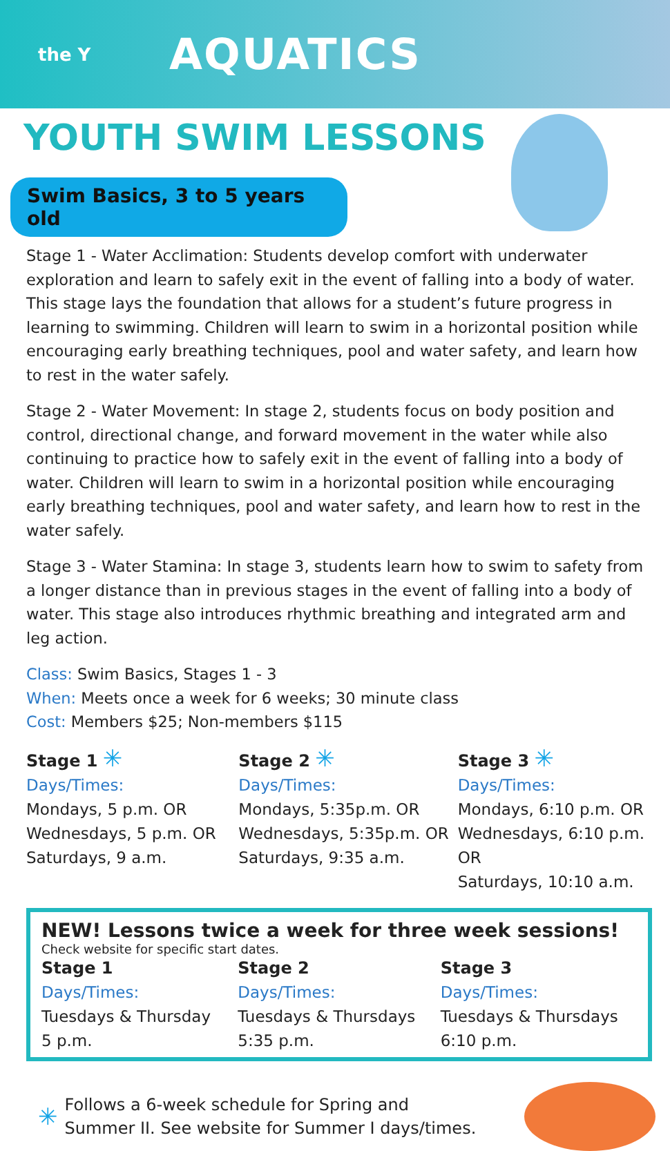the Y
AQUATICS
YOUTH SWIM LESSONS
Swim Basics, 3 to 5 years old
Stage 1 - Water Acclimation: Students develop comfort with underwater exploration and learn to safely exit in the event of falling into a body of water. This stage lays the foundation that allows for a student’s future progress in learning to swimming. Children will learn to swim in a horizontal position while encouraging early breathing techniques, pool and water safety, and learn how to rest in the water safely.
Stage 2 - Water Movement: In stage 2, students focus on body position and control, directional change, and forward movement in the water while also continuing to practice how to safely exit in the event of falling into a body of water. Children will learn to swim in a horizontal position while encouraging early breathing techniques, pool and water safety, and learn how to rest in the water safely.
Stage 3 - Water Stamina: In stage 3, students learn how to swim to safety from a longer distance than in previous stages in the event of falling into a body of water. This stage also introduces rhythmic breathing and integrated arm and leg action.
Class: Swim Basics, Stages 1 - 3
When: Meets once a week for 6 weeks; 30 minute class
Cost: Members $25; Non-members $115
Stage 1 ✳
Days/Times:
Mondays, 5 p.m. OR
Wednesdays, 5 p.m. OR
Saturdays, 9 a.m.
Stage 2 ✳
Days/Times:
Mondays, 5:35p.m. OR
Wednesdays, 5:35p.m. OR
Saturdays, 9:35 a.m.
Stage 3 ✳
Days/Times:
Mondays, 6:10 p.m. OR
Wednesdays, 6:10 p.m. OR
Saturdays, 10:10 a.m.
NEW! Lessons twice a week for three week sessions!
Check website for specific start dates.
Stage 1
Days/Times:
Tuesdays & Thursday
5 p.m.
Stage 2
Days/Times:
Tuesdays & Thursdays
5:35 p.m.
Stage 3
Days/Times:
Tuesdays & Thursdays
6:10 p.m.
✳
Follows a 6-week schedule for Spring and
Summer II. See website for Summer I days/times.